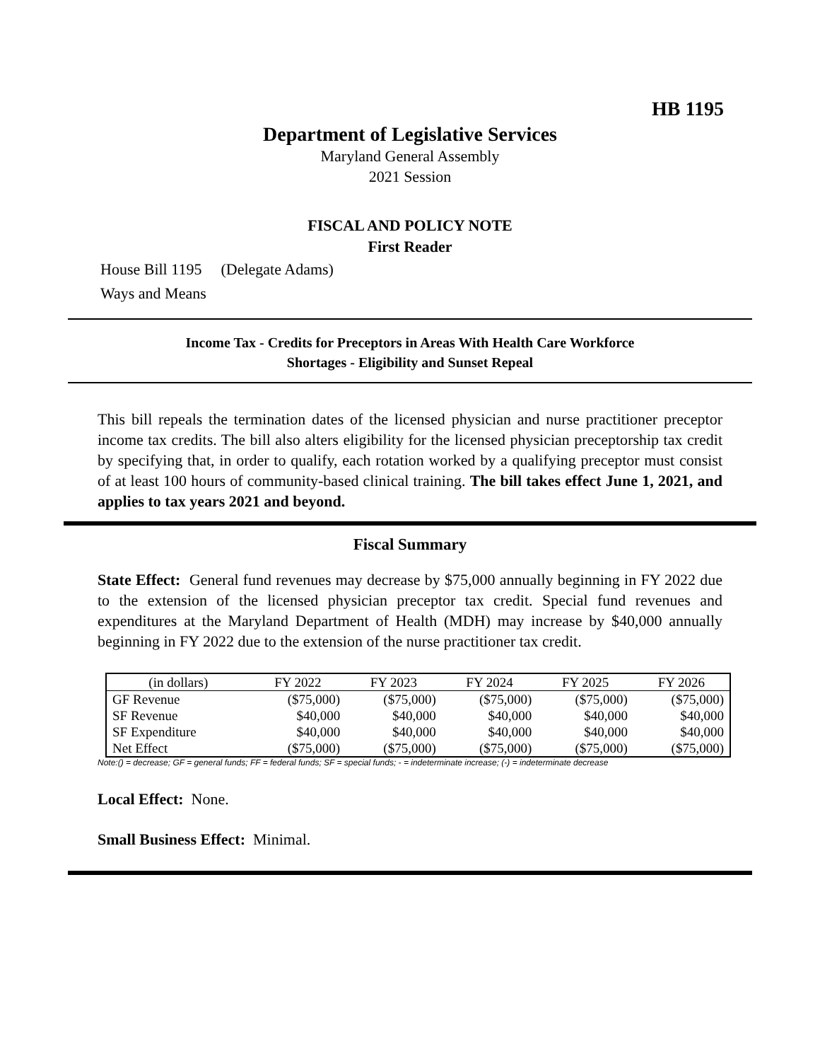HB 1195
Department of Legislative Services
Maryland General Assembly
2021 Session
FISCAL AND POLICY NOTE
First Reader
House Bill 1195 (Delegate Adams)
Ways and Means
Income Tax - Credits for Preceptors in Areas With Health Care Workforce
Shortages - Eligibility and Sunset Repeal
This bill repeals the termination dates of the licensed physician and nurse practitioner preceptor income tax credits. The bill also alters eligibility for the licensed physician preceptorship tax credit by specifying that, in order to qualify, each rotation worked by a qualifying preceptor must consist of at least 100 hours of community-based clinical training. The bill takes effect June 1, 2021, and applies to tax years 2021 and beyond.
Fiscal Summary
State Effect: General fund revenues may decrease by $75,000 annually beginning in FY 2022 due to the extension of the licensed physician preceptor tax credit. Special fund revenues and expenditures at the Maryland Department of Health (MDH) may increase by $40,000 annually beginning in FY 2022 due to the extension of the nurse practitioner tax credit.
| (in dollars) | FY 2022 | FY 2023 | FY 2024 | FY 2025 | FY 2026 |
| --- | --- | --- | --- | --- | --- |
| GF Revenue | ($75,000) | ($75,000) | ($75,000) | ($75,000) | ($75,000) |
| SF Revenue | $40,000 | $40,000 | $40,000 | $40,000 | $40,000 |
| SF Expenditure | $40,000 | $40,000 | $40,000 | $40,000 | $40,000 |
| Net Effect | ($75,000) | ($75,000) | ($75,000) | ($75,000) | ($75,000) |
Note:() = decrease; GF = general funds; FF = federal funds; SF = special funds; - = indeterminate increase; (-) = indeterminate decrease
Local Effect: None.
Small Business Effect: Minimal.